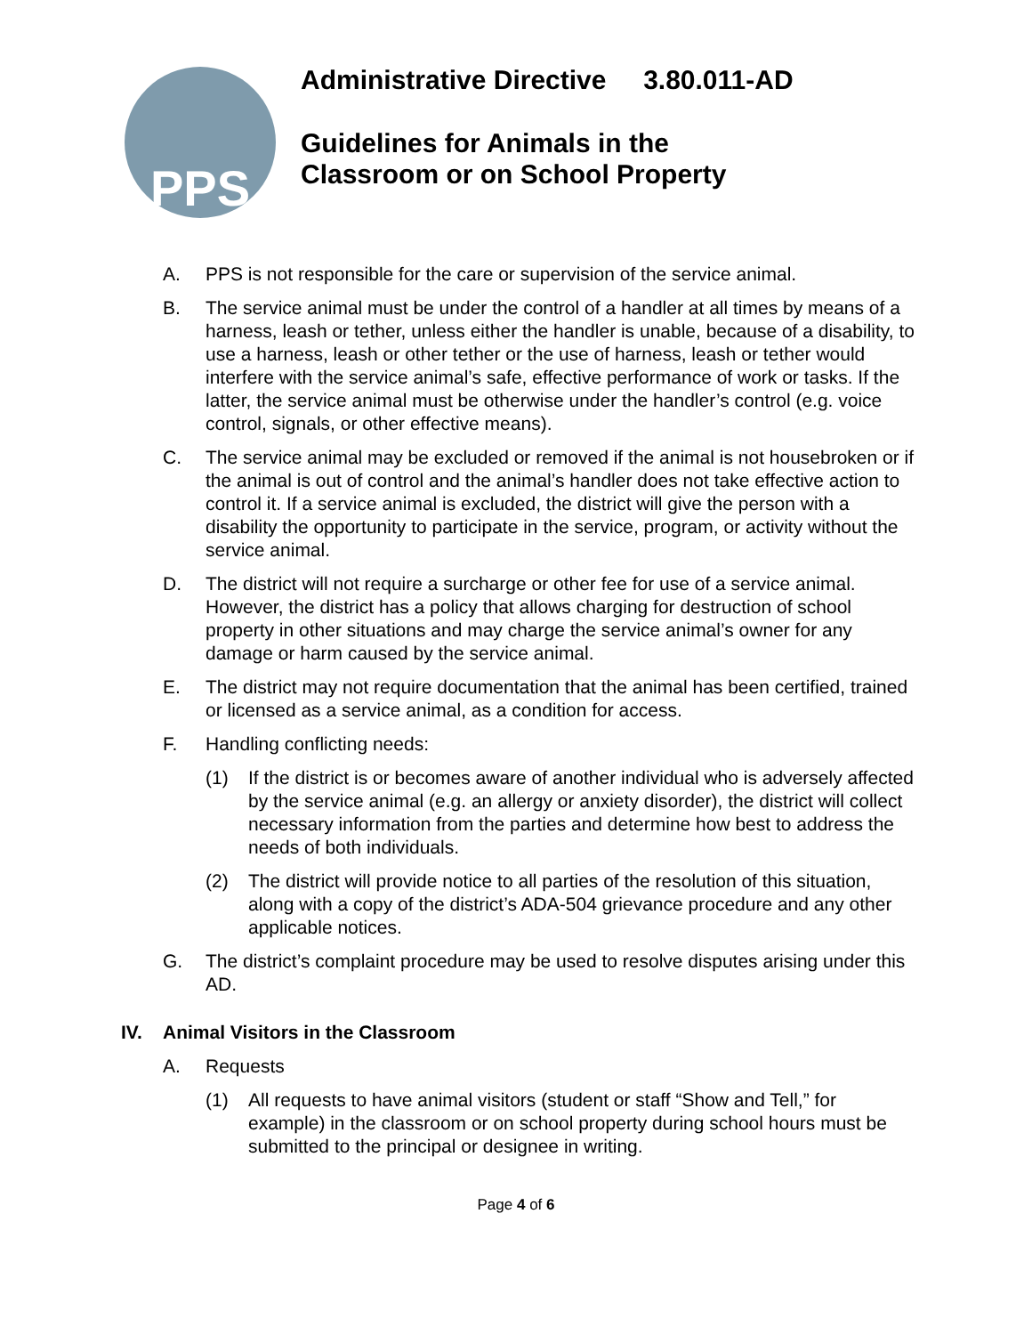PPS
Administrative Directive 3.80.011-AD
Guidelines for Animals in the
Classroom or on School Property
A. PPS is not responsible for the care or supervision of the service animal.
B. The service animal must be under the control of a handler at all times by means of a harness, leash or tether, unless either the handler is unable, because of a disability, to use a harness, leash or other tether or the use of harness, leash or tether would interfere with the service animal’s safe, effective performance of work or tasks. If the latter, the service animal must be otherwise under the handler’s control (e.g. voice control, signals, or other effective means).
C. The service animal may be excluded or removed if the animal is not housebroken or if the animal is out of control and the animal’s handler does not take effective action to control it. If a service animal is excluded, the district will give the person with a disability the opportunity to participate in the service, program, or activity without the service animal.
D. The district will not require a surcharge or other fee for use of a service animal. However, the district has a policy that allows charging for destruction of school property in other situations and may charge the service animal’s owner for any damage or harm caused by the service animal.
E. The district may not require documentation that the animal has been certified, trained or licensed as a service animal, as a condition for access.
F. Handling conflicting needs:
(1) If the district is or becomes aware of another individual who is adversely affected by the service animal (e.g. an allergy or anxiety disorder), the district will collect necessary information from the parties and determine how best to address the needs of both individuals.
(2) The district will provide notice to all parties of the resolution of this situation, along with a copy of the district’s ADA-504 grievance procedure and any other applicable notices.
G. The district’s complaint procedure may be used to resolve disputes arising under this AD.
IV. Animal Visitors in the Classroom
A. Requests
(1) All requests to have animal visitors (student or staff “Show and Tell,” for example) in the classroom or on school property during school hours must be submitted to the principal or designee in writing.
Page 4 of 6